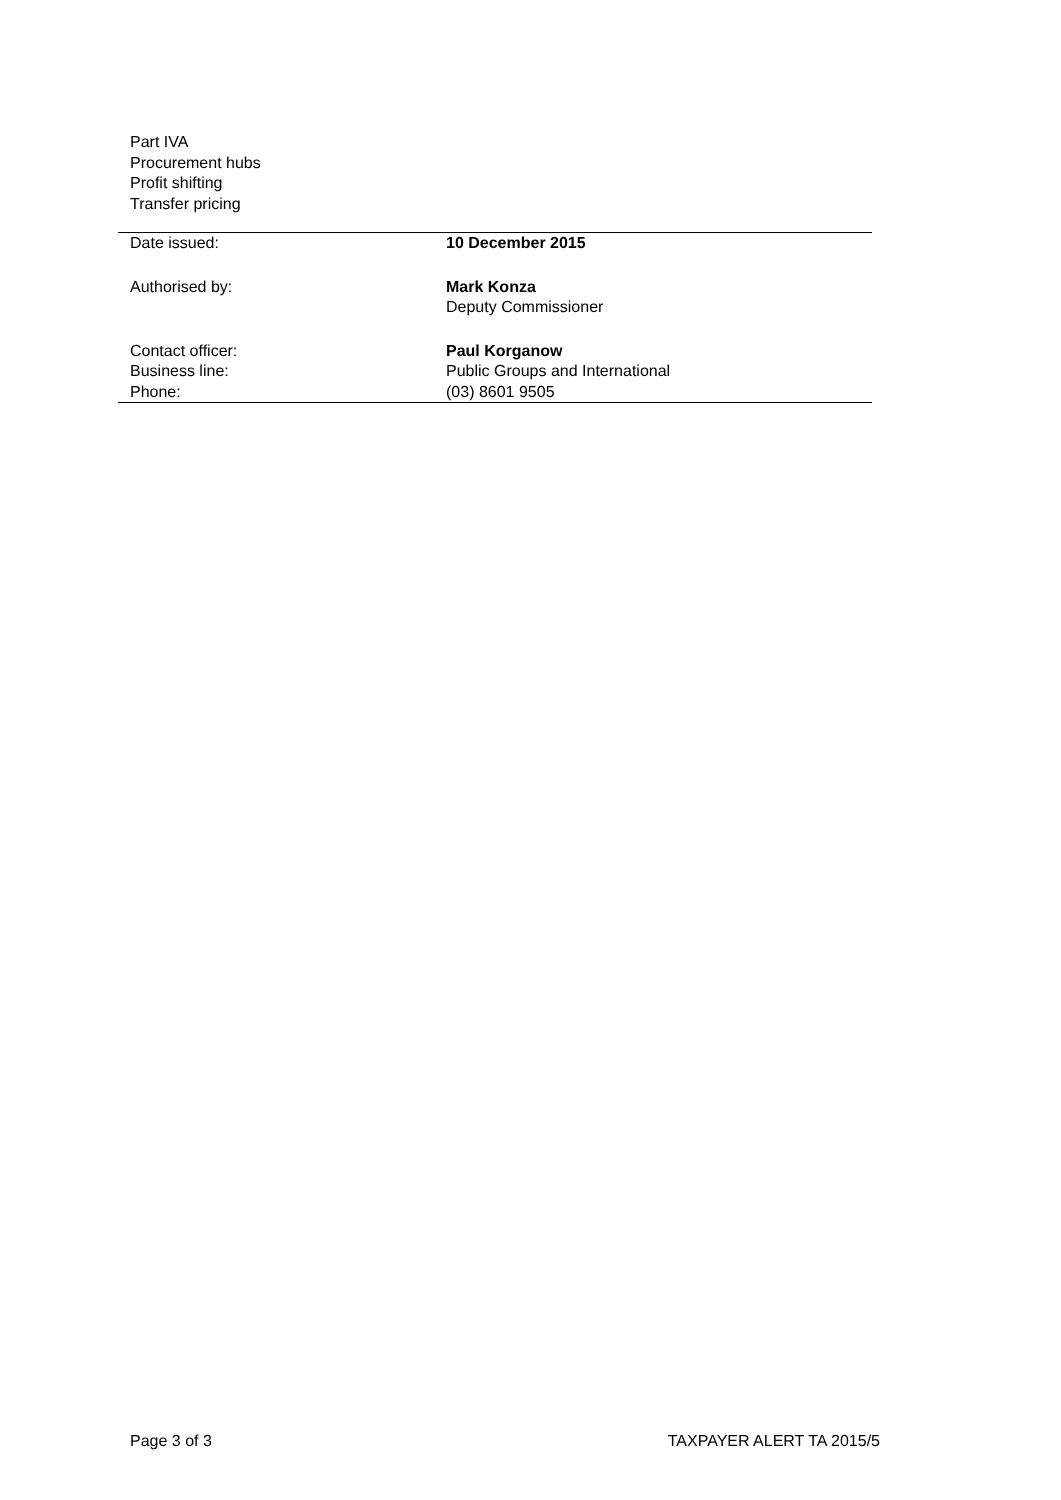Part IVA
Procurement hubs
Profit shifting
Transfer pricing
| Date issued: | 10 December 2015 |
| Authorised by: | Mark Konza Deputy Commissioner |
| Contact officer: | Paul Korganow |
| Business line: | Public Groups and International |
| Phone: | (03) 8601 9505 |
Page 3 of 3 TAXPAYER ALERT TA 2015/5